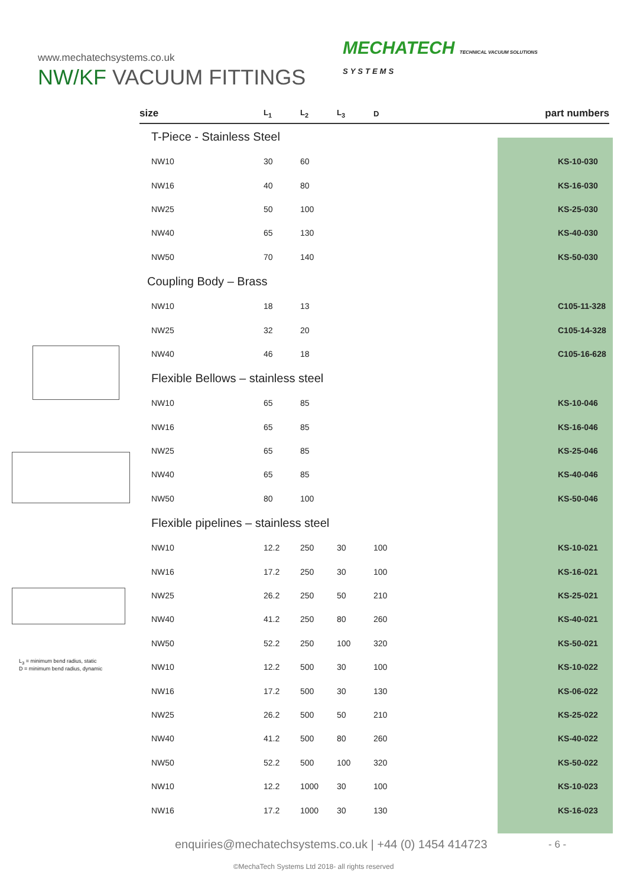MECHATECH TECHNICAL VACUUM SOLUTIONS
SYSTEMS
www.mechatechsystems.co.uk
NW/KF VACUUM FITTINGS
L<sub>3</sub> = minimum bend radius, static
D = minimum bend radius, dynamic
| size | L<sub>1</sub> | L<sub>2</sub> | L<sub>3</sub> | D | part numbers |
| --- | --- | --- | --- | --- | --- |
| T-Piece - Stainless Steel | | | | | |
| NW10 | 30 | 60 | | | KS-10-030 |
| NW16 | 40 | 80 | | | KS-16-030 |
| NW25 | 50 | 100 | | | KS-25-030 |
| NW40 | 65 | 130 | | | KS-40-030 |
| NW50 | 70 | 140 | | | KS-50-030 |
| Coupling Body – Brass | | | | | |
| NW10 | 18 | 13 | | | C105-11-328 |
| NW25 | 32 | 20 | | | C105-14-328 |
| NW40 | 46 | 18 | | | C105-16-628 |
| Flexible Bellows – stainless steel | | | | | |
| NW10 | 65 | 85 | | | KS-10-046 |
| NW16 | 65 | 85 | | | KS-16-046 |
| NW25 | 65 | 85 | | | KS-25-046 |
| NW40 | 65 | 85 | | | KS-40-046 |
| NW50 | 80 | 100 | | | KS-50-046 |
| Flexible pipelines – stainless steel | | | | | |
| NW10 | 12.2 | 250 | 30 | 100 | KS-10-021 |
| NW16 | 17.2 | 250 | 30 | 100 | KS-16-021 |
| NW25 | 26.2 | 250 | 50 | 210 | KS-25-021 |
| NW40 | 41.2 | 250 | 80 | 260 | KS-40-021 |
| NW50 | 52.2 | 250 | 100 | 320 | KS-50-021 |
| NW10 | 12.2 | 500 | 30 | 100 | KS-10-022 |
| NW16 | 17.2 | 500 | 30 | 130 | KS-06-022 |
| NW25 | 26.2 | 500 | 50 | 210 | KS-25-022 |
| NW40 | 41.2 | 500 | 80 | 260 | KS-40-022 |
| NW50 | 52.2 | 500 | 100 | 320 | KS-50-022 |
| NW10 | 12.2 | 1000 | 30 | 100 | KS-10-023 |
| NW16 | 17.2 | 1000 | 30 | 130 | KS-16-023 |
enquiries@mechatechsystems.co.uk | +44 (0) 1454 414723
- 6 -
©MechaTech Systems Ltd 2018- all rights reserved